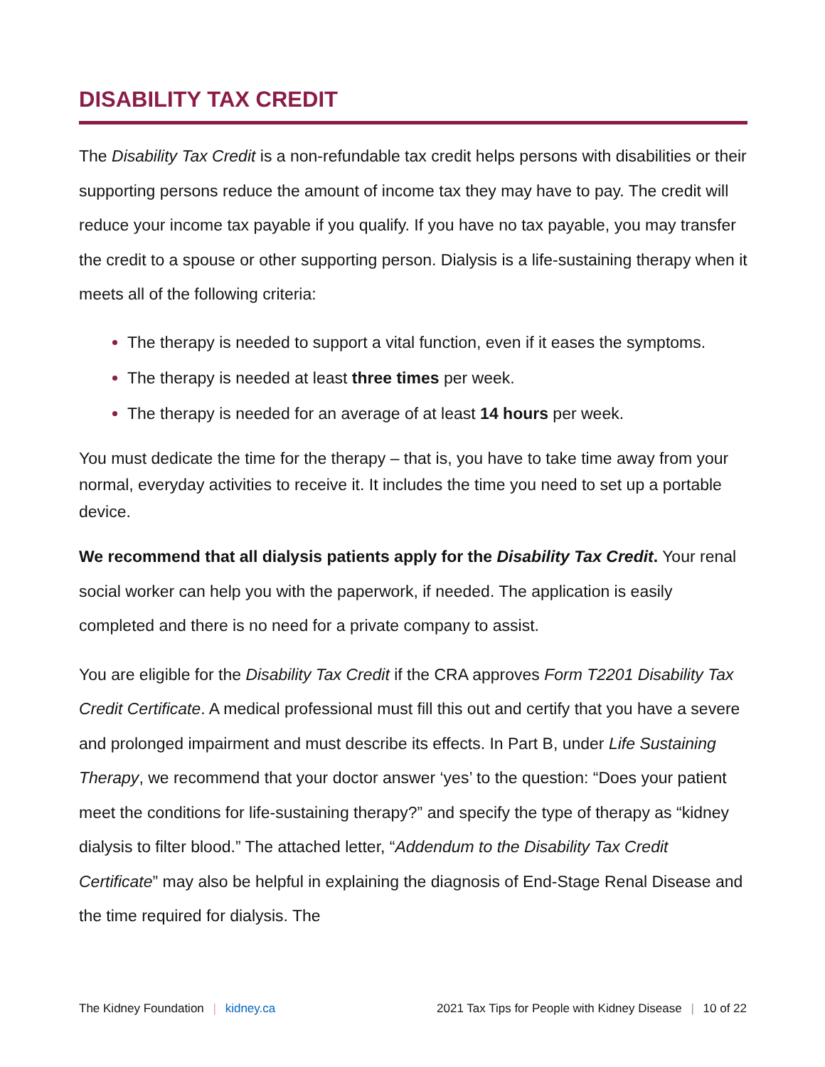DISABILITY TAX CREDIT
The Disability Tax Credit is a non-refundable tax credit helps persons with disabilities or their supporting persons reduce the amount of income tax they may have to pay. The credit will reduce your income tax payable if you qualify. If you have no tax payable, you may transfer the credit to a spouse or other supporting person. Dialysis is a life-sustaining therapy when it meets all of the following criteria:
The therapy is needed to support a vital function, even if it eases the symptoms.
The therapy is needed at least three times per week.
The therapy is needed for an average of at least 14 hours per week.
You must dedicate the time for the therapy – that is, you have to take time away from your normal, everyday activities to receive it. It includes the time you need to set up a portable device.
We recommend that all dialysis patients apply for the Disability Tax Credit. Your renal social worker can help you with the paperwork, if needed. The application is easily completed and there is no need for a private company to assist.
You are eligible for the Disability Tax Credit if the CRA approves Form T2201 Disability Tax Credit Certificate. A medical professional must fill this out and certify that you have a severe and prolonged impairment and must describe its effects. In Part B, under Life Sustaining Therapy, we recommend that your doctor answer ‘yes’ to the question: “Does your patient meet the conditions for life-sustaining therapy?” and specify the type of therapy as “kidney dialysis to filter blood.” The attached letter, “Addendum to the Disability Tax Credit Certificate” may also be helpful in explaining the diagnosis of End-Stage Renal Disease and the time required for dialysis. The
The Kidney Foundation | kidney.ca 2021 Tax Tips for People with Kidney Disease | 10 of 22